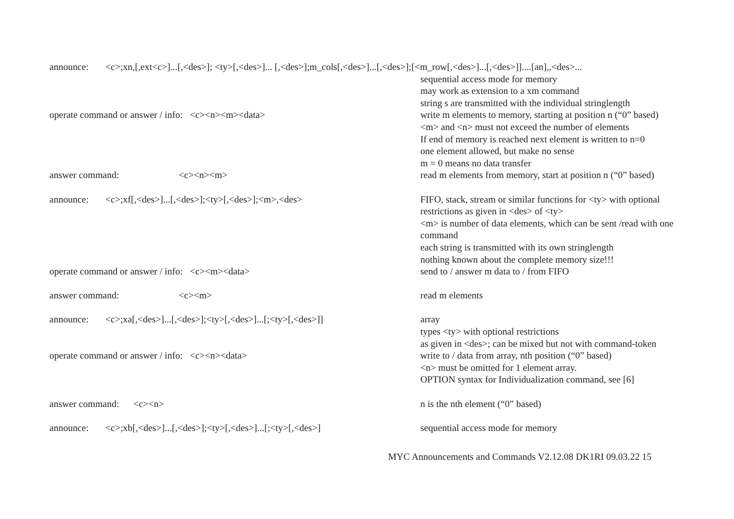announce: <c>;xn,[,ext<c>]...[,<des>]; <ty>[,<des>]... [,<des>];m_cols[,<des>]...[,<des>];[<m_row[,<des>]...[,<des>]]....[an],,<des>...
sequential access mode for memory
may work as extension to a xm command
string s are transmitted with the individual stringlength
operate command or answer / info: <c><n><m><data>
write m elements to memory, starting at position n (“0” based)
<m> and <n> must not exceed the number of elements
If end of memory is reached next element is written to n=0
one element allowed, but make no sense
m = 0 means no data transfer
answer command: <c><n><m>
read m elements from memory, start at position n (“0” based)
announce: <c>;xf[,<des>]...[,<des>];<ty>[,<des>];<m>,<des>
FIFO, stack, stream or similar functions for <ty> with optional restrictions as given in <des> of <ty>
<m> is number of data elements, which can be sent /read with one command
each string is transmitted with its own stringlength
nothing known about the complete memory size!!!
operate command or answer / info: <c><m><data>
send to / answer m data to / from FIFO
answer command: <c><m>
read m elements
announce: <c>;xa[,<des>]...[,<des>];<ty>[,<des>]...[;<ty>[,<des>]]
array
types <ty> with optional restrictions
as given in <des>; can be mixed but not with command-token
operate command or answer / info: <c><n><data>
write to / data from array, nth position (“0” based)
<n> must be omitted for 1 element array.
OPTION syntax for Individualization command, see [6]
answer command: <c><n>
n is the nth element (“0” based)
announce: <c>;xb[,<des>]...[,<des>];<ty>[,<des>]...[;<ty>[,<des>]
sequential access mode for memory
MYC Announcements and Commands V2.12.08 DK1RI 09.03.22 15